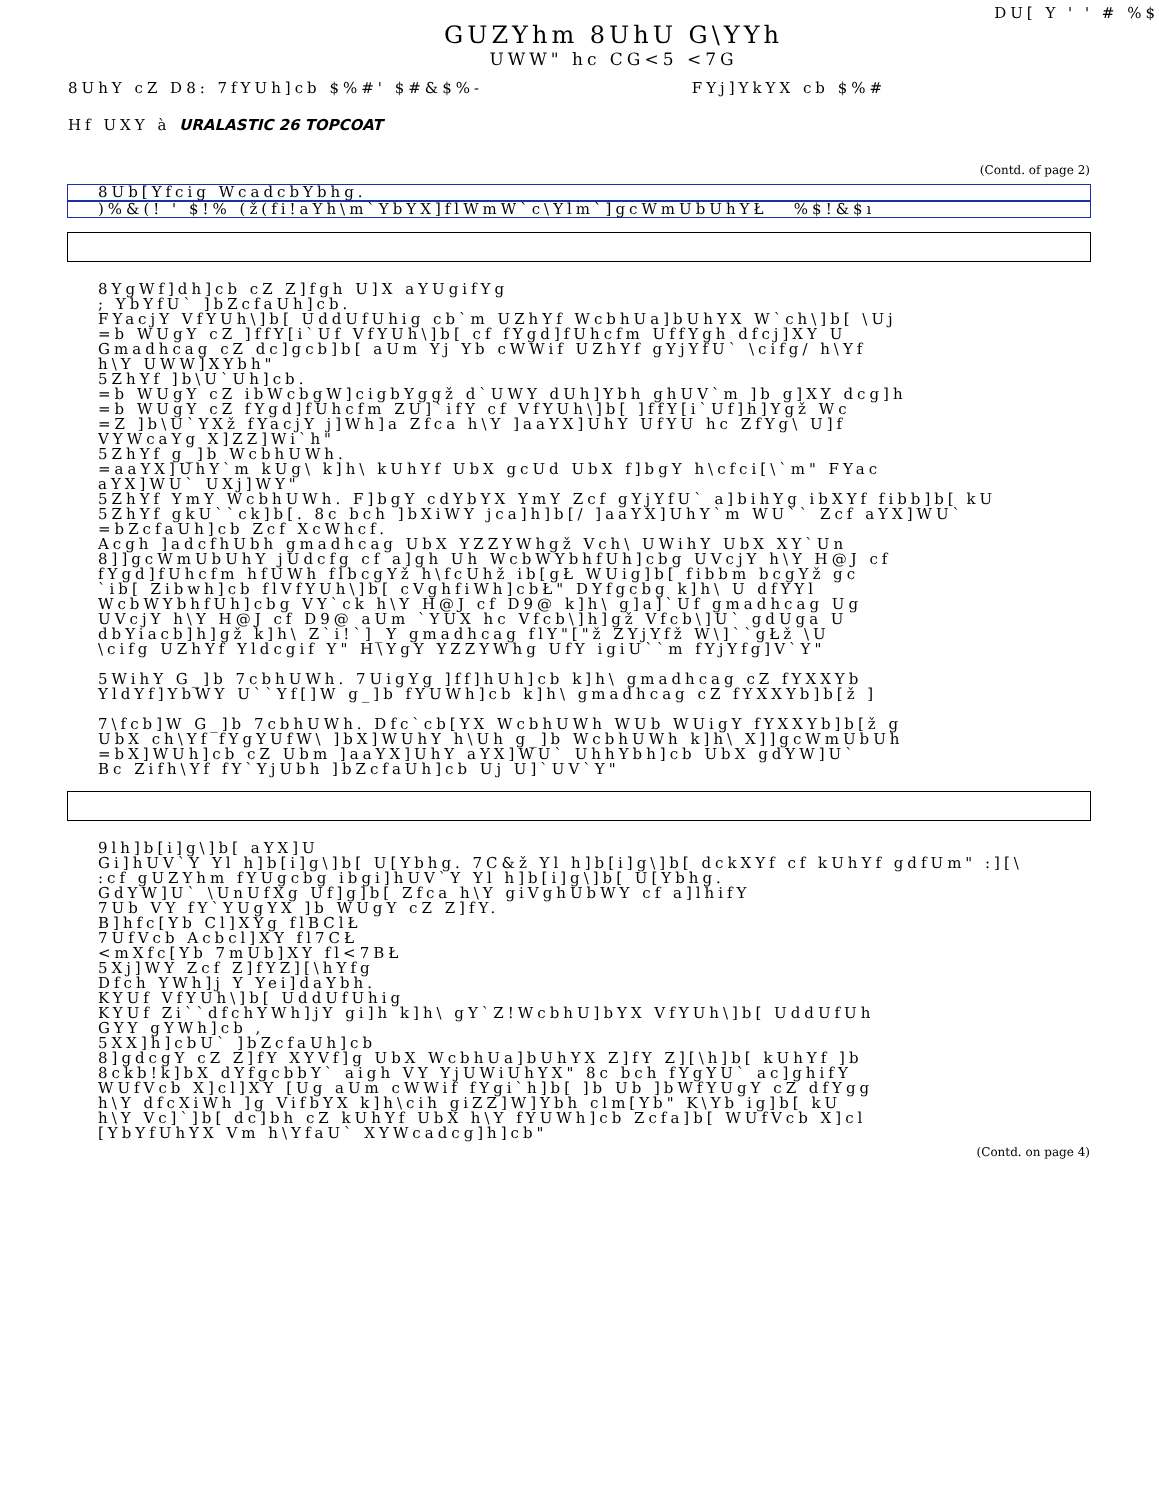DU[ Y ' ' # %$
GUZYhm 8UhU G\YYh
UWW" hc CG<5 <7G
8UhY cZ D8: 7fYUh]cb $%#' $#&$%- FYj]YkYX cb $%#
Hf UXY à URALASTIC 26 TOPCOAT
(Contd. of page 2)
8Ub[Yfcig WcadcbYbhg.
)%&(! ' $!% (ž(fi!aYh\m`YbYX]flWmW`c\Ylm`]gcWmUbUhYŁ %$!&$ı
8YgWf]dh]cb cZ Z]fgh U]X aYUgifYg
; YbYfU` ]bZcfaUh]cb.
FYacjY VfYUh\]b[ UddUfUhig cb`m UZhYf WcbhUa]bUhYX W`ch\]b[ \Uj
=b WUgY cZ ]ffY[i`Uf VfYUh\]b[ cf fYgd]fUhcfm UffYgh dfcj]XY U
Gmadhcag cZ dc]gcb]b[ aUm Yj Yb cWWif UZhYf gYjYfU` \cifg/ h\Yf
h\Y UWW]XYbh"
5ZhYf ]b\U`Uh]cb.
=b WUgY cZ ibWcbgW]cigbYggž d`UWY dUh]Ybh ghUV`m ]b g]XY dcg]h
=b WUgY cZ fYgd]fUhcfm ZU]`ifY cf VfYUh\]b[ ]ffY[i`Uf]h]Ygž Wc
=Z ]b\U`YXž fYacjY j]Wh]a Zfca h\Y ]aaYX]UhY UfYU hc ZfYg\ U]f
VYWcaYg X]ZZ]Wi`h"
5ZhYf g_]b WcbhUWh.
=aaYX]UhY`m kUg\ k]h\ kUhYf UbX gcUd UbX f]bgY h\cfci[\`m" FYac
aYX]WU` UXj]WY"
5ZhYf YmY WcbhUWh. F]bgY cdYbYX YmY Zcf gYjYfU` a]bihYg ibXYf fibb]b[ kU
5ZhYf gkU``ck]b[. 8c bch ]bXiWY jca]h]b[/ ]aaYX]UhY`m WU`` Zcf aYX]WU`
=bZcfaUh]cb Zcf XcWhcf.
Acgh ]adcfhUbh gmadhcag UbX YZZYWhgž Vch\ UWihY UbX XY`Un
8]]gcWmUbUhY jUdcfg cf a]gh Uh WcbWYbhfUh]cbg UVcjY h\Y H@J cf
fYgd]fUhcfm hfUWh flbcgYž h\fcUhž ib[gŁ WUig]b[ fibbm bcgYž gc
`ib[ Zibwh]cb flVfYUh\]b[ cVghfiWh]cbŁ" DYfgcbg k]h\ U dfYYl
WcbWYbhfUh]cbg VY`ck h\Y H@J cf D9@ k]h\ g]a]`Uf gmadhcag Ug
UVcjY h\Y H@J cf D9@ aUm `YUX hc Vfcb\]h]gž Vfcb\]U` gdUga U
dbYiacb]h]gž k]h\ Z`i!`]_Y gmadhcag flY"["ž ZYjYfž W\]``gŁž \U
\cifg UZhYf Yldcgif Y" H\YgY YZZYWhg UfY igiU``m fYjYfg]V`Y"
5WihY G_]b 7cbhUWh. 7UigYg ]ff]hUh]cb k]h\ gmadhcag cZ fYXXYb
YldYf]YbWY U``Yf[]W g_]b fYUWh]cb k]h\ gmadhcag cZ fYXXYb]b[ž ]
7\fcb]W G_]b 7cbhUWh. Dfc`cb[YX WcbhUWh WUb WUigY fYXXYb]b[ž g
UbX ch\Yf fYgYUfW\ ]bX]WUhY h\Uh g_]b WcbhUWh k]h\ X]]gcWmUbUh
=bX]WUh]cb cZ Ubm ]aaYX]UhY aYX]WU` UhhYbh]cb UbX gdYW]U`
Bc Zifh\Yf fY`YjUbh ]bZcfaUh]cb Uj U]`UV`Y"
9lh]b[i]g\]b[ aYX]U
Gi]hUV`Y Yl h]b[i]g\]b[ U[Ybhg. 7C&ž Yl h]b[i]g\]b[ dckXYf cf kUhYf gdfUm" :][\
:cf gUZYhm fYUgcbg ibgi]hUV`Y Yl h]b[i]g\]b[ U[Ybhg.
GdYW]U` \UnUfXg Uf]g]b[ Zfca h\Y giVghUbWY cf a]lhifY
7Ub VY fY`YUgYX ]b WUgY cZ Z]fY.
B]hfc[Yb Cl]XYg flBClŁ
7UfVcb Acbcl]XY fl7CŁ
<mXfc[Yb 7mUb]XY fl<7BŁ
5Xj]WY Zcf Z]fYZ][\hYfg
Dfch YWh]j Y Yei]daYbh.
KYUf VfYUh\]b[ UddUfUhig
KYUf Zi``dfchYWh]jY gi]h k]h\ gY`Z!WcbhU]bYX VfYUh\]b[ UddUfUh
GYY gYWh]cb ,
5XX]h]cbU` ]bZcfaUh]cb
8]gdcgY cZ Z]fY XYVf]g UbX WcbhUa]bUhYX Z]fY Z][\h]b[ kUhYf ]b
8ckb!k]bX dYfgcbbY` aigh VY YjUWiUhYX" 8c bch fYgYU` ac]ghifY
WUfVcb X]cl]XY [Ug aUm cWWif fYgi`h]b[ ]b Ub ]bWfYUgY cZ dfYgg
h\Y dfcXiWh ]g VifbYX k]h\cih giZZ]W]Ybh clm[Yb" K\Yb ig]b[ kU
h\Y Vc]`]b[ dc]bh cZ kUhYf UbX h\Y fYUWh]cb Zcfa]b[ WUfVcb X]cl
[YbYfUhYX Vm h\YfaU` XYWcadcg]h]cb"
(Contd. on page 4)